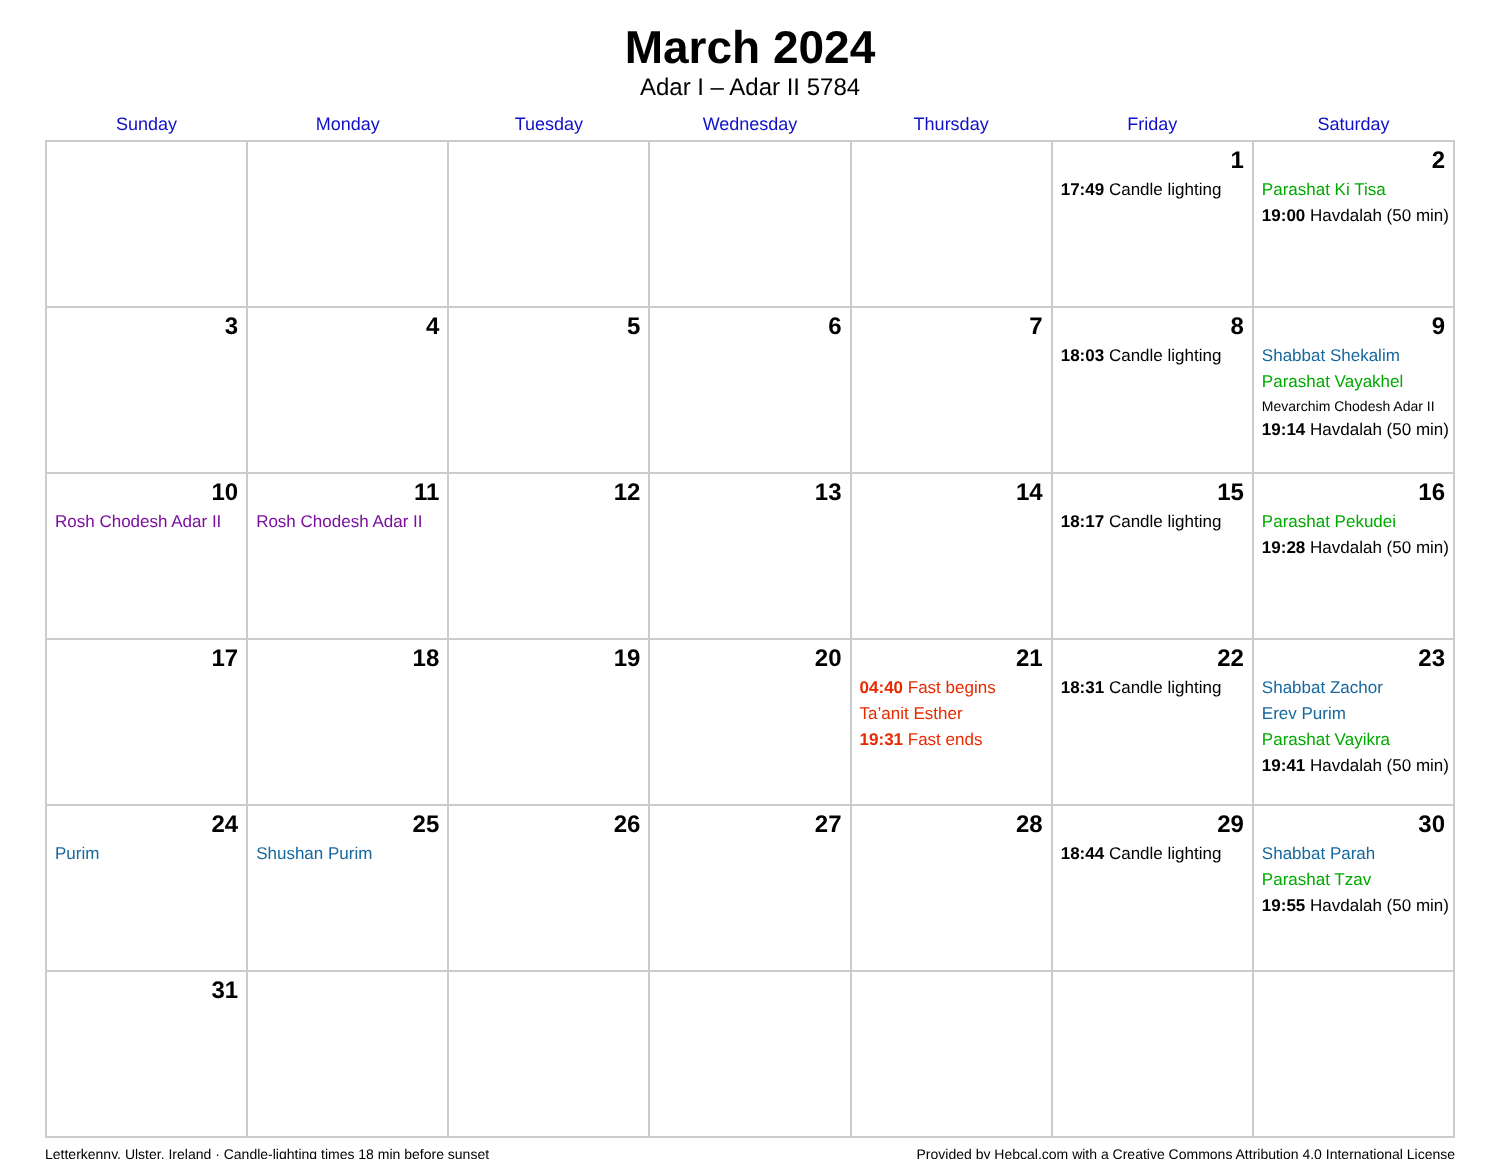March 2024
Adar I – Adar II 5784
| Sunday | Monday | Tuesday | Wednesday | Thursday | Friday | Saturday |
| --- | --- | --- | --- | --- | --- | --- |
| | | | | | 1 17:49 Candle lighting | 2 Parashat Ki Tisa 19:00 Havdalah (50 min) |
| 3 | 4 | 5 | 6 | 7 | 8 18:03 Candle lighting | 9 Shabbat Shekalim Parashat Vayakhel Mevarchim Chodesh Adar II 19:14 Havdalah (50 min) |
| 10 Rosh Chodesh Adar II | 11 Rosh Chodesh Adar II | 12 | 13 | 14 | 15 18:17 Candle lighting | 16 Parashat Pekudei 19:28 Havdalah (50 min) |
| 17 | 18 | 19 | 20 | 21 04:40 Fast begins Ta’anit Esther 19:31 Fast ends | 22 18:31 Candle lighting | 23 Shabbat Zachor Erev Purim Parashat Vayikra 19:41 Havdalah (50 min) |
| 24 Purim | 25 Shushan Purim | 26 | 27 | 28 | 29 18:44 Candle lighting | 30 Shabbat Parah Parashat Tzav 19:55 Havdalah (50 min) |
| 31 | | | | | | |
Letterkenny, Ulster, Ireland · Candle-lighting times 18 min before sunset Provided by Hebcal.com with a Creative Commons Attribution 4.0 International License